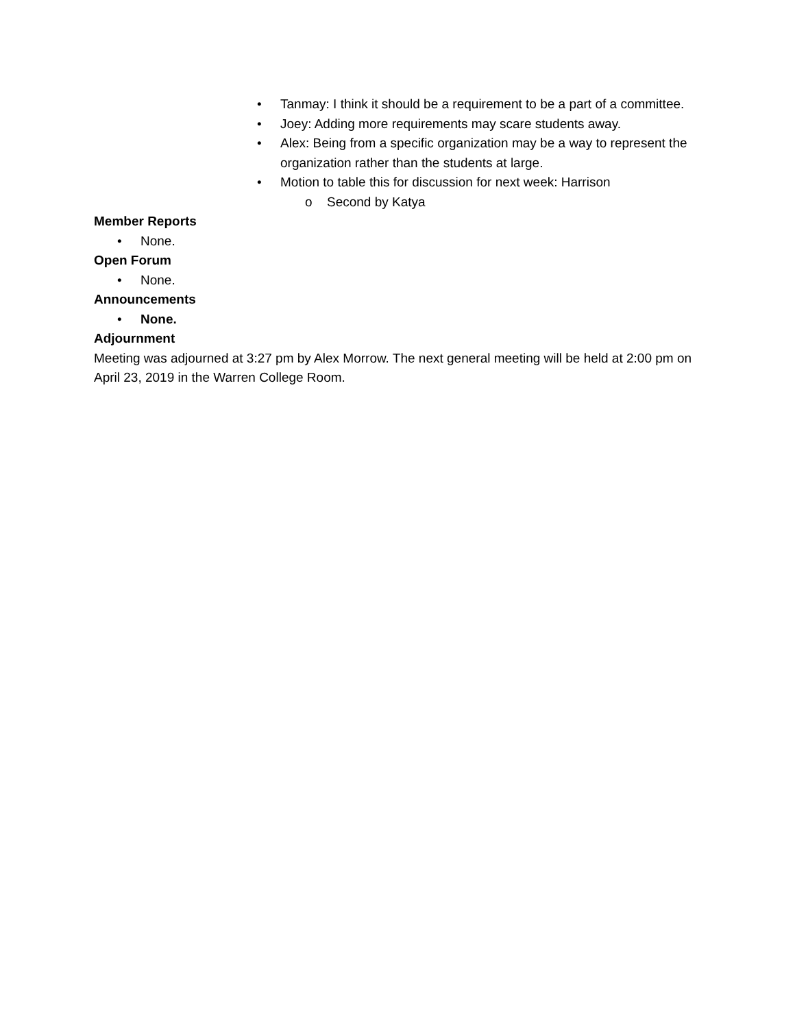• Tanmay: I think it should be a requirement to be a part of a committee.
• Joey: Adding more requirements may scare students away.
• Alex: Being from a specific organization may be a way to represent the organization rather than the students at large.
• Motion to table this for discussion for next week: Harrison
o Second by Katya
Member Reports
• None.
Open Forum
• None.
Announcements
• None.
Adjournment
Meeting was adjourned at 3:27 pm by Alex Morrow. The next general meeting will be held at 2:00 pm on April 23, 2019 in the Warren College Room.